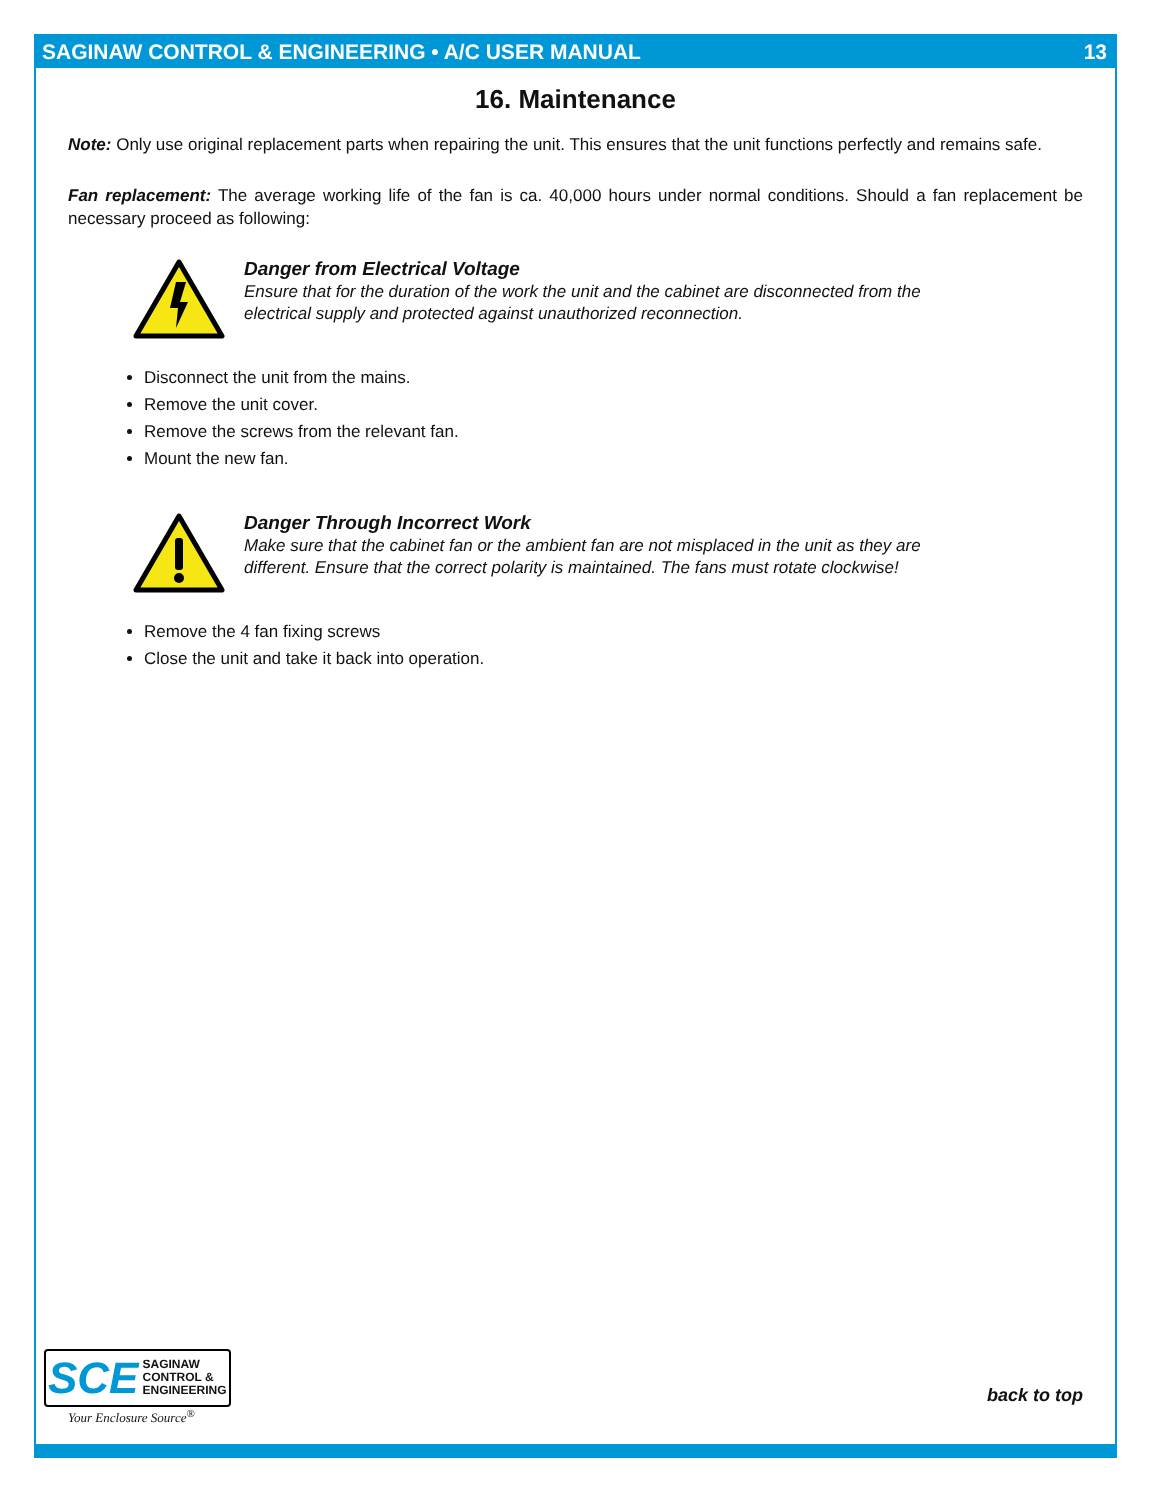SAGINAW CONTROL & ENGINEERING • A/C USER MANUAL 13
16. Maintenance
Note: Only use original replacement parts when repairing the unit. This ensures that the unit functions perfectly and remains safe.
Fan replacement: The average working life of the fan is ca. 40,000 hours under normal conditions. Should a fan replacement be necessary proceed as following:
Danger from Electrical Voltage
Ensure that for the duration of the work the unit and the cabinet are disconnected from the electrical supply and protected against unauthorized reconnection.
Disconnect the unit from the mains.
Remove the unit cover.
Remove the screws from the relevant fan.
Mount the new fan.
Danger Through Incorrect Work
Make sure that the cabinet fan or the ambient fan are not misplaced in the unit as they are different. Ensure that the correct polarity is maintained. The fans must rotate clockwise!
Remove the 4 fan fixing screws
Close the unit and take it back into operation.
SCE SAGINAW
CONTROL &
ENGINEERING
Your Enclosure Source<sup>®</sup>
back to top